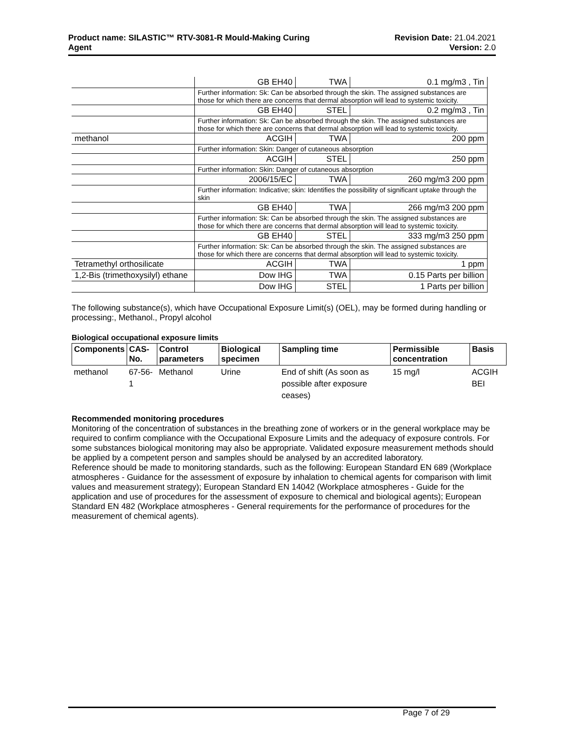Product name: SILASTIC™ RTV-3081-R Mould-Making Curing
Agent
Revision Date: 21.04.2021
Version: 2.0
| | GB EH40 | TWA | 0.1 mg/m3 , Tin |
| | Further information: Sk: Can be absorbed through the skin. The assigned substances are those for which there are concerns that dermal absorption will lead to systemic toxicity. | | |
| | GB EH40 | STEL | 0.2 mg/m3 , Tin |
| | Further information: Sk: Can be absorbed through the skin. The assigned substances are those for which there are concerns that dermal absorption will lead to systemic toxicity. | | |
| methanol | ACGIH | TWA | 200 ppm |
| | Further information: Skin: Danger of cutaneous absorption | | |
| | ACGIH | STEL | 250 ppm |
| | Further information: Skin: Danger of cutaneous absorption | | |
| | 2006/15/EC | TWA | 260 mg/m3 200 ppm |
| | Further information: Indicative; skin: Identifies the possibility of significant uptake through the skin | | |
| | GB EH40 | TWA | 266 mg/m3 200 ppm |
| | Further information: Sk: Can be absorbed through the skin. The assigned substances are those for which there are concerns that dermal absorption will lead to systemic toxicity. | | |
| | GB EH40 | STEL | 333 mg/m3 250 ppm |
| | Further information: Sk: Can be absorbed through the skin. The assigned substances are those for which there are concerns that dermal absorption will lead to systemic toxicity. | | |
| Tetramethyl orthosilicate | ACGIH | TWA | 1 ppm |
| 1,2-Bis (trimethoxysilyl) ethane | Dow IHG | TWA | 0.15 Parts per billion |
| | Dow IHG | STEL | 1 Parts per billion |
The following substance(s), which have Occupational Exposure Limit(s) (OEL), may be formed during handling or processing:, Methanol., Propyl alcohol
Biological occupational exposure limits
| Components | CAS-No. | Control parameters | Biological specimen | Sampling time | Permissible concentration | Basis |
| --- | --- | --- | --- | --- | --- | --- |
| methanol | 67-56-1 | Methanol | Urine | End of shift (As soon as possible after exposure ceases) | 15 mg/l | ACGIH BEI |
Recommended monitoring procedures
Monitoring of the concentration of substances in the breathing zone of workers or in the general workplace may be required to confirm compliance with the Occupational Exposure Limits and the adequacy of exposure controls. For some substances biological monitoring may also be appropriate. Validated exposure measurement methods should be applied by a competent person and samples should be analysed by an accredited laboratory.
Reference should be made to monitoring standards, such as the following: European Standard EN 689 (Workplace atmospheres - Guidance for the assessment of exposure by inhalation to chemical agents for comparison with limit values and measurement strategy); European Standard EN 14042 (Workplace atmospheres - Guide for the application and use of procedures for the assessment of exposure to chemical and biological agents); European Standard EN 482 (Workplace atmospheres - General requirements for the performance of procedures for the measurement of chemical agents).
Page 7 of 29